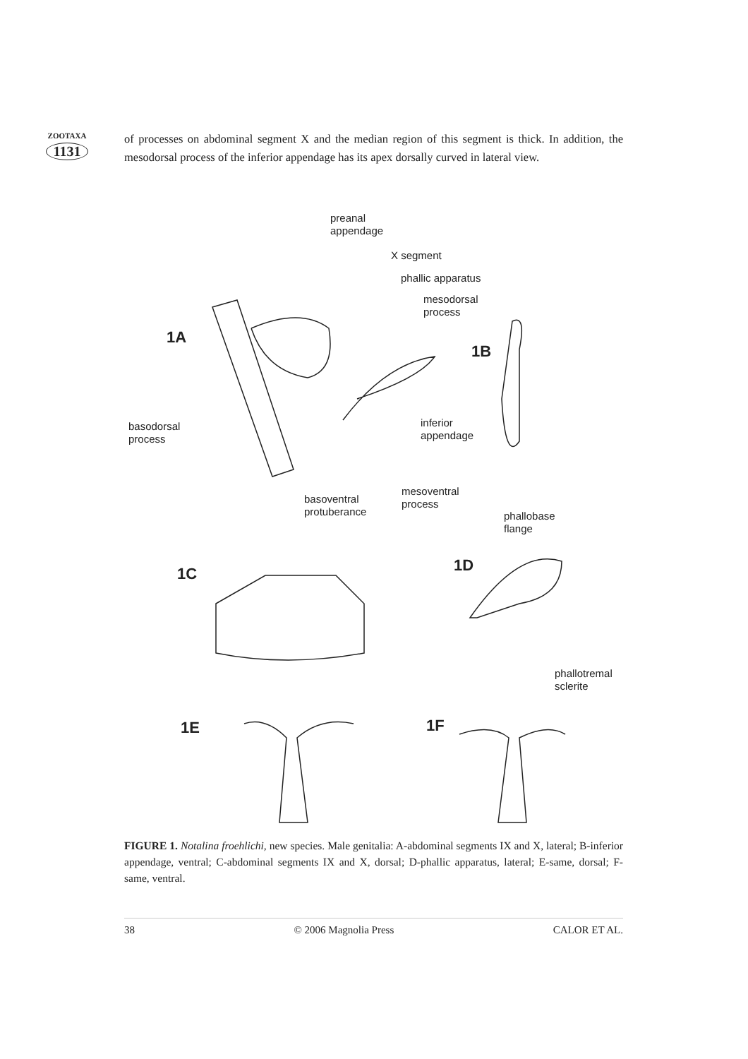ZOOTAXA
1131
of processes on abdominal segment X and the median region of this segment is thick. In addition, the mesodorsal process of the inferior appendage has its apex dorsally curved in lateral view.
preanal
appendage
X segment
phallic apparatus
mesodorsal
process
1A
1B
basodorsal
process
inferior
appendage
mesoventral
process
basoventral
protuberance
phallobase
flange
1C 1D
phallotremal
sclerite
1E 1F
FIGURE 1. Notalina froehlichi, new species. Male genitalia: A-abdominal segments IX and X, lateral; B-inferior appendage, ventral; C-abdominal segments IX and X, dorsal; D-phallic apparatus, lateral; E-same, dorsal; F-same, ventral.
38 © 2006 Magnolia Press CALOR ET AL.